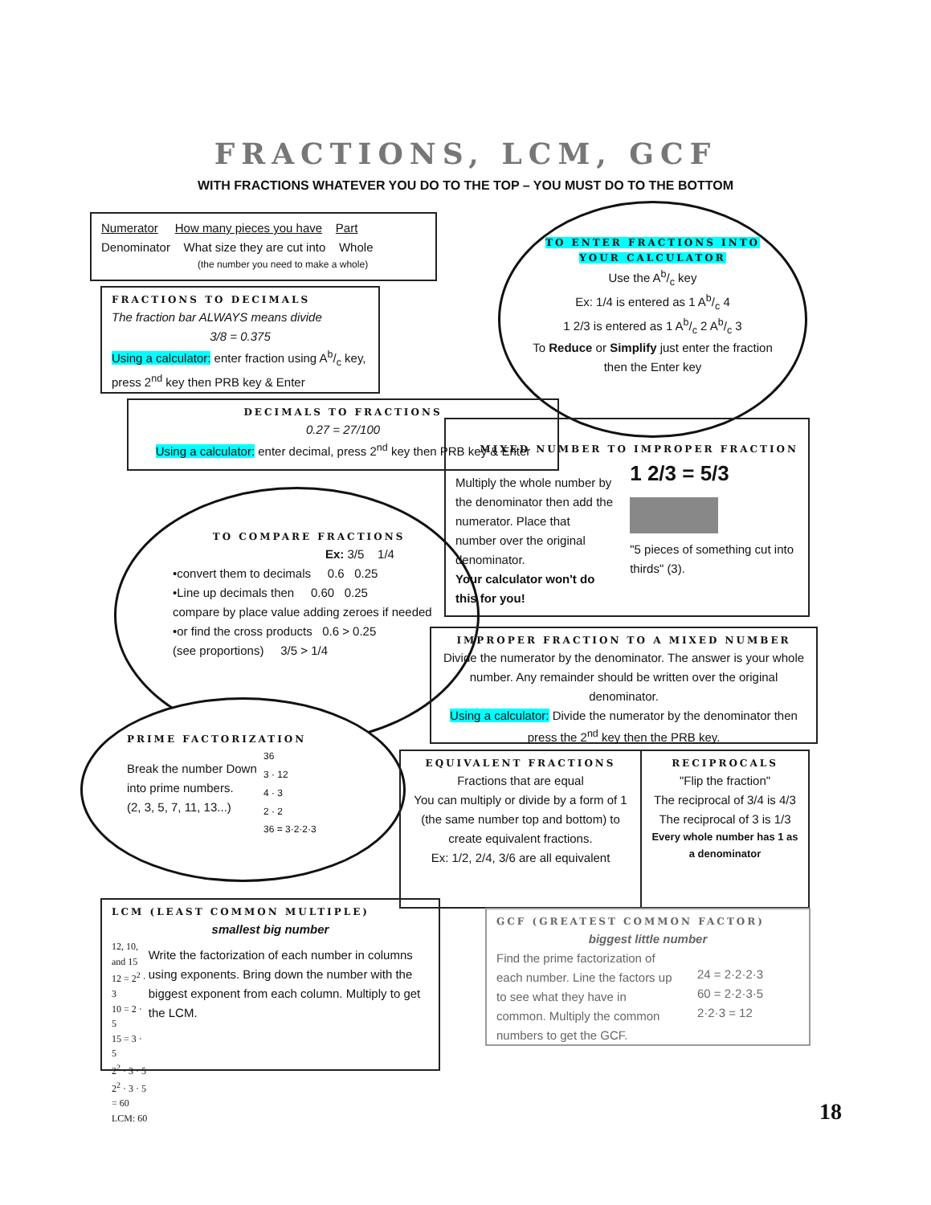FRACTIONS, LCM, GCF
WITH FRACTIONS WHATEVER YOU DO TO THE TOP – YOU MUST DO TO THE BOTTOM
Numerator How many pieces you have Part
Denominator What size they are cut into Whole
(the number you need to make a whole)
FRACTIONS TO DECIMALS
The fraction bar ALWAYS means divide
3/8 = 0.375
Using a calculator: enter fraction using Ab/c key, press 2<sup>nd</sup> key then PRB key & Enter
TO ENTER FRACTIONS INTO YOUR CALCULATOR
Use the Ab/c key
Ex: 1/4 is entered as 1 Ab/c 4
1 2/3 is entered as 1 Ab/c 2 Ab/c 3
To Reduce or Simplify just enter the fraction then the Enter key
DECIMALS TO FRACTIONS
0.27 = 27/100
Using a calculator: enter decimal, press 2<sup>nd</sup> key then PRB key & Enter
MIXED NUMBER TO IMPROPER FRACTION
Multiply the whole number by the denominator then add the numerator. Place that number over the original denominator.
Your calculator won't do this for you!
1 2/3 = 5/3
"5 pieces of something cut into thirds" (3).
TO COMPARE FRACTIONS
Ex: 3/5 1/4
•convert them to decimals 0.6 0.25
•Line up decimals then 0.60 0.25
compare by place value adding zeroes if needed
•or find the cross products 0.6 > 0.25
(see proportions) 3/5 > 1/4
IMPROPER FRACTION TO A MIXED NUMBER
Divide the numerator by the denominator. The answer is your whole number. Any remainder should be written over the original denominator.
Using a calculator: Divide the numerator by the denominator then press the 2<sup>nd</sup> key then the PRB key.
PRIME FACTORIZATION
Break the number Down into prime numbers.
(2, 3, 5, 7, 11, 13...)
36
3 · 12
4 · 3
2 · 2
36 = 3·2·2·3
EQUIVALENT FRACTIONS
Fractions that are equal
You can multiply or divide by a form of 1 (the same number top and bottom) to create equivalent fractions.
Ex: 1/2, 2/4, 3/6 are all equivalent
RECIPROCALS
"Flip the fraction"
The reciprocal of 3/4 is 4/3
The reciprocal of 3 is 1/3
Every whole number has 1 as a denominator
LCM (LEAST COMMON MULTIPLE)
smallest big number
12, 10, and 15
12 = 2<sup>2</sup> · 3
10 = 2 · 5
15 = 3 · 5
2<sup>2</sup> · 3 · 5
2<sup>2</sup> · 3 · 5 = 60
LCM: 60
Write the factorization of each number in columns using exponents. Bring down the number with the biggest exponent from each column. Multiply to get the LCM.
GCF (GREATEST COMMON FACTOR)
biggest little number
Find the prime factorization of each number. Line the factors up to see what they have in common. Multiply the common numbers to get the GCF.
24 = 2·2·2·3
60 = 2·2·3·5
2·2·3 = 12
18